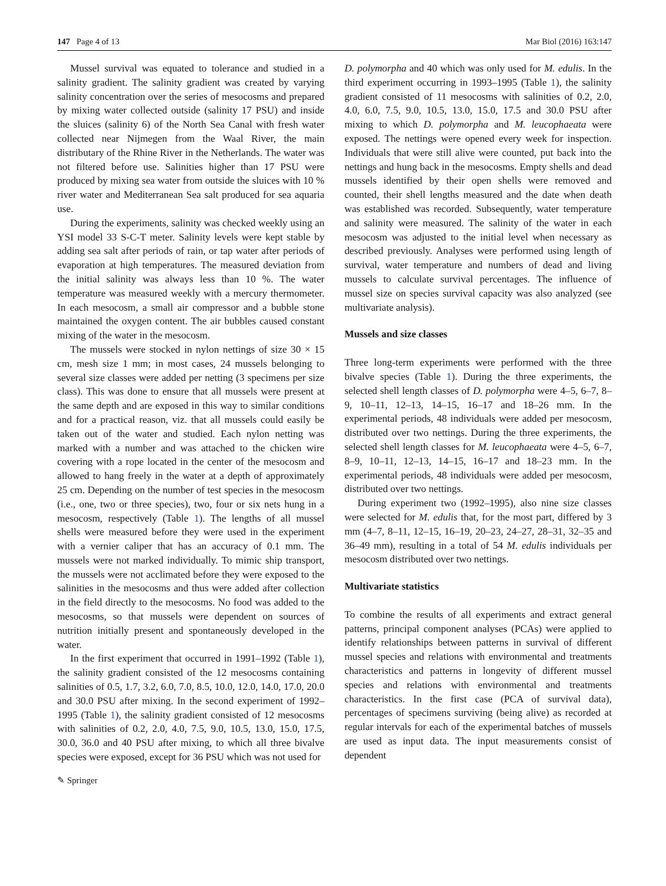147 Page 4 of 13 Mar Biol (2016) 163:147
Mussel survival was equated to tolerance and studied in a salinity gradient. The salinity gradient was created by varying salinity concentration over the series of mesocosms and prepared by mixing water collected outside (salinity 17 PSU) and inside the sluices (salinity 6) of the North Sea Canal with fresh water collected near Nijmegen from the Waal River, the main distributary of the Rhine River in the Netherlands. The water was not filtered before use. Salinities higher than 17 PSU were produced by mixing sea water from outside the sluices with 10 % river water and Mediterranean Sea salt produced for sea aquaria use.
During the experiments, salinity was checked weekly using an YSI model 33 S-C-T meter. Salinity levels were kept stable by adding sea salt after periods of rain, or tap water after periods of evaporation at high temperatures. The measured deviation from the initial salinity was always less than 10 %. The water temperature was measured weekly with a mercury thermometer. In each mesocosm, a small air compressor and a bubble stone maintained the oxygen content. The air bubbles caused constant mixing of the water in the mesocosm.
The mussels were stocked in nylon nettings of size 30 × 15 cm, mesh size 1 mm; in most cases, 24 mussels belonging to several size classes were added per netting (3 specimens per size class). This was done to ensure that all mussels were present at the same depth and are exposed in this way to similar conditions and for a practical reason, viz. that all mussels could easily be taken out of the water and studied. Each nylon netting was marked with a number and was attached to the chicken wire covering with a rope located in the center of the mesocosm and allowed to hang freely in the water at a depth of approximately 25 cm. Depending on the number of test species in the mesocosm (i.e., one, two or three species), two, four or six nets hung in a mesocosm, respectively (Table 1). The lengths of all mussel shells were measured before they were used in the experiment with a vernier caliper that has an accuracy of 0.1 mm. The mussels were not marked individually. To mimic ship transport, the mussels were not acclimated before they were exposed to the salinities in the mesocosms and thus were added after collection in the field directly to the mesocosms. No food was added to the mesocosms, so that mussels were dependent on sources of nutrition initially present and spontaneously developed in the water.
In the first experiment that occurred in 1991–1992 (Table 1), the salinity gradient consisted of the 12 mesocosms containing salinities of 0.5, 1.7, 3.2, 6.0, 7.0, 8.5, 10.0, 12.0, 14.0, 17.0, 20.0 and 30.0 PSU after mixing. In the second experiment of 1992–1995 (Table 1), the salinity gradient consisted of 12 mesocosms with salinities of 0.2, 2.0, 4.0, 7.5, 9.0, 10.5, 13.0, 15.0, 17.5, 30.0, 36.0 and 40 PSU after mixing, to which all three bivalve species were exposed, except for 36 PSU which was not used for
D. polymorpha and 40 which was only used for M. edulis. In the third experiment occurring in 1993–1995 (Table 1), the salinity gradient consisted of 11 mesocosms with salinities of 0.2, 2.0, 4.0, 6.0, 7.5, 9.0, 10.5, 13.0, 15.0, 17.5 and 30.0 PSU after mixing to which D. polymorpha and M. leucophaeata were exposed. The nettings were opened every week for inspection. Individuals that were still alive were counted, put back into the nettings and hung back in the mesocosms. Empty shells and dead mussels identified by their open shells were removed and counted, their shell lengths measured and the date when death was established was recorded. Subsequently, water temperature and salinity were measured. The salinity of the water in each mesocosm was adjusted to the initial level when necessary as described previously. Analyses were performed using length of survival, water temperature and numbers of dead and living mussels to calculate survival percentages. The influence of mussel size on species survival capacity was also analyzed (see multivariate analysis).
Mussels and size classes
Three long-term experiments were performed with the three bivalve species (Table 1). During the three experiments, the selected shell length classes of D. polymorpha were 4–5, 6–7, 8–9, 10–11, 12–13, 14–15, 16–17 and 18–26 mm. In the experimental periods, 48 individuals were added per mesocosm, distributed over two nettings. During the three experiments, the selected shell length classes for M. leucophaeata were 4–5, 6–7, 8–9, 10–11, 12–13, 14–15, 16–17 and 18–23 mm. In the experimental periods, 48 individuals were added per mesocosm, distributed over two nettings.
During experiment two (1992–1995), also nine size classes were selected for M. edulis that, for the most part, differed by 3 mm (4–7, 8–11, 12–15, 16–19, 20–23, 24–27, 28–31, 32–35 and 36–49 mm), resulting in a total of 54 M. edulis individuals per mesocosm distributed over two nettings.
Multivariate statistics
To combine the results of all experiments and extract general patterns, principal component analyses (PCAs) were applied to identify relationships between patterns in survival of different mussel species and relations with environmental and treatments characteristics and patterns in longevity of different mussel species and relations with environmental and treatments characteristics. In the first case (PCA of survival data), percentages of specimens surviving (being alive) as recorded at regular intervals for each of the experimental batches of mussels are used as input data. The input measurements consist of dependent
✎ Springer